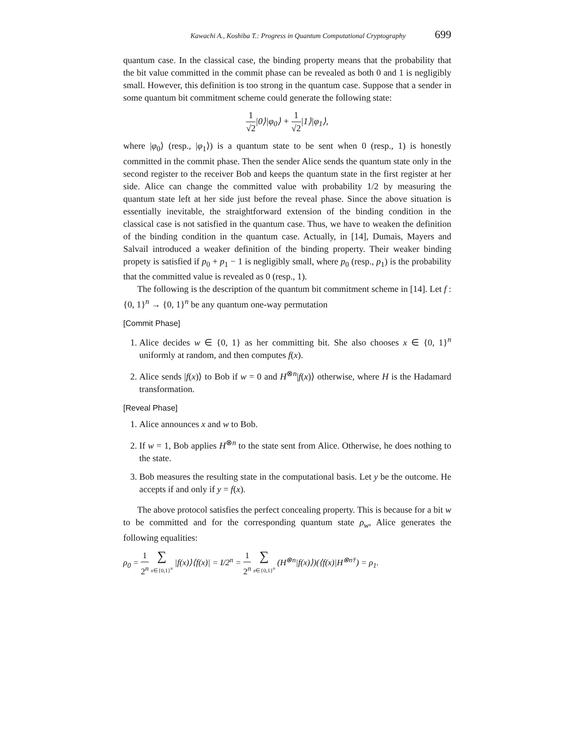Kawachi A., Koshiba T.: Progress in Quantum Computational Cryptography 699
quantum case. In the classical case, the binding property means that the probability that the bit value committed in the commit phase can be revealed as both 0 and 1 is negligibly small. However, this definition is too strong in the quantum case. Suppose that a sender in some quantum bit commitment scheme could generate the following state:
1 √2|0⟩|φ<sub>0</sub>⟩ + 1 √2|1⟩|φ<sub>1</sub>⟩,
where |φ<sub>0</sub>⟩ (resp., |φ<sub>1</sub>⟩) is a quantum state to be sent when 0 (resp., 1) is honestly committed in the commit phase. Then the sender Alice sends the quantum state only in the second register to the receiver Bob and keeps the quantum state in the first register at her side. Alice can change the committed value with probability 1/2 by measuring the quantum state left at her side just before the reveal phase. Since the above situation is essentially inevitable, the straightforward extension of the binding condition in the classical case is not satisfied in the quantum case. Thus, we have to weaken the definition of the binding condition in the quantum case. Actually, in [14], Dumais, Mayers and Salvail introduced a weaker definition of the binding property. Their weaker binding propety is satisfied if p<sub>0</sub> + p<sub>1</sub> − 1 is negligibly small, where p<sub>0</sub> (resp., p<sub>1</sub>) is the probability that the committed value is revealed as 0 (resp., 1).
The following is the description of the quantum bit commitment scheme in [14]. Let f : {0, 1}<sup>n</sup> → {0, 1}<sup>n</sup> be any quantum one-way permutation
[Commit Phase]
1. Alice decides w ∈ {0, 1} as her committing bit. She also chooses x ∈ {0, 1}<sup>n</sup> uniformly at random, and then computes f(x).
2. Alice sends |f(x)⟩ to Bob if w = 0 and H<sup>⊗n</sup>|f(x)⟩ otherwise, where H is the Hadamard transformation.
[Reveal Phase]
1. Alice announces x and w to Bob.
2. If w = 1, Bob applies H<sup>⊗n</sup> to the state sent from Alice. Otherwise, he does nothing to the state.
3. Bob measures the resulting state in the computational basis. Let y be the outcome. He accepts if and only if y = f(x).
The above protocol satisfies the perfect concealing property. This is because for a bit w to be committed and for the corresponding quantum state ρ<sub>w</sub>, Alice generates the following equalities:
ρ<sub>0</sub> = 1 2<sup>n</sup> ∑ x∈{0,1}<sup>n</sup> |f(x)⟩⟨f(x)| = I/2<sup>n</sup> = 1 2<sup>n</sup> ∑ x∈{0,1}<sup>n</sup> (H<sup>⊗n</sup>|f(x)⟩)(⟨f(x)|H<sup>⊗n†</sup>) = ρ<sub>1</sub>.